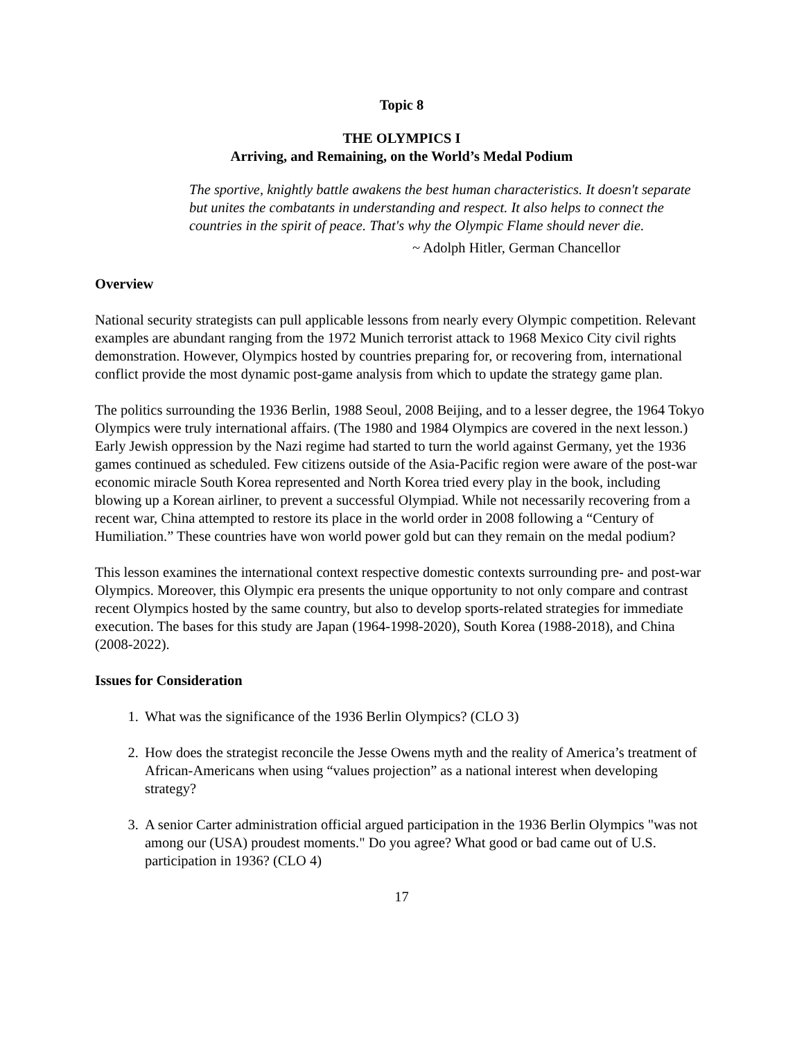Topic 8
THE OLYMPICS I
Arriving, and Remaining, on the World’s Medal Podium
The sportive, knightly battle awakens the best human characteristics. It doesn't separate but unites the combatants in understanding and respect. It also helps to connect the countries in the spirit of peace. That's why the Olympic Flame should never die.
~ Adolph Hitler, German Chancellor
Overview
National security strategists can pull applicable lessons from nearly every Olympic competition. Relevant examples are abundant ranging from the 1972 Munich terrorist attack to 1968 Mexico City civil rights demonstration. However, Olympics hosted by countries preparing for, or recovering from, international conflict provide the most dynamic post-game analysis from which to update the strategy game plan.
The politics surrounding the 1936 Berlin, 1988 Seoul, 2008 Beijing, and to a lesser degree, the 1964 Tokyo Olympics were truly international affairs. (The 1980 and 1984 Olympics are covered in the next lesson.) Early Jewish oppression by the Nazi regime had started to turn the world against Germany, yet the 1936 games continued as scheduled. Few citizens outside of the Asia-Pacific region were aware of the post-war economic miracle South Korea represented and North Korea tried every play in the book, including blowing up a Korean airliner, to prevent a successful Olympiad. While not necessarily recovering from a recent war, China attempted to restore its place in the world order in 2008 following a “Century of Humiliation.” These countries have won world power gold but can they remain on the medal podium?
This lesson examines the international context respective domestic contexts surrounding pre- and post-war Olympics. Moreover, this Olympic era presents the unique opportunity to not only compare and contrast recent Olympics hosted by the same country, but also to develop sports-related strategies for immediate execution. The bases for this study are Japan (1964-1998-2020), South Korea (1988-2018), and China (2008-2022).
Issues for Consideration
1. What was the significance of the 1936 Berlin Olympics? (CLO 3)
2. How does the strategist reconcile the Jesse Owens myth and the reality of America’s treatment of African-Americans when using “values projection” as a national interest when developing strategy?
3. A senior Carter administration official argued participation in the 1936 Berlin Olympics "was not among our (USA) proudest moments." Do you agree? What good or bad came out of U.S. participation in 1936? (CLO 4)
17